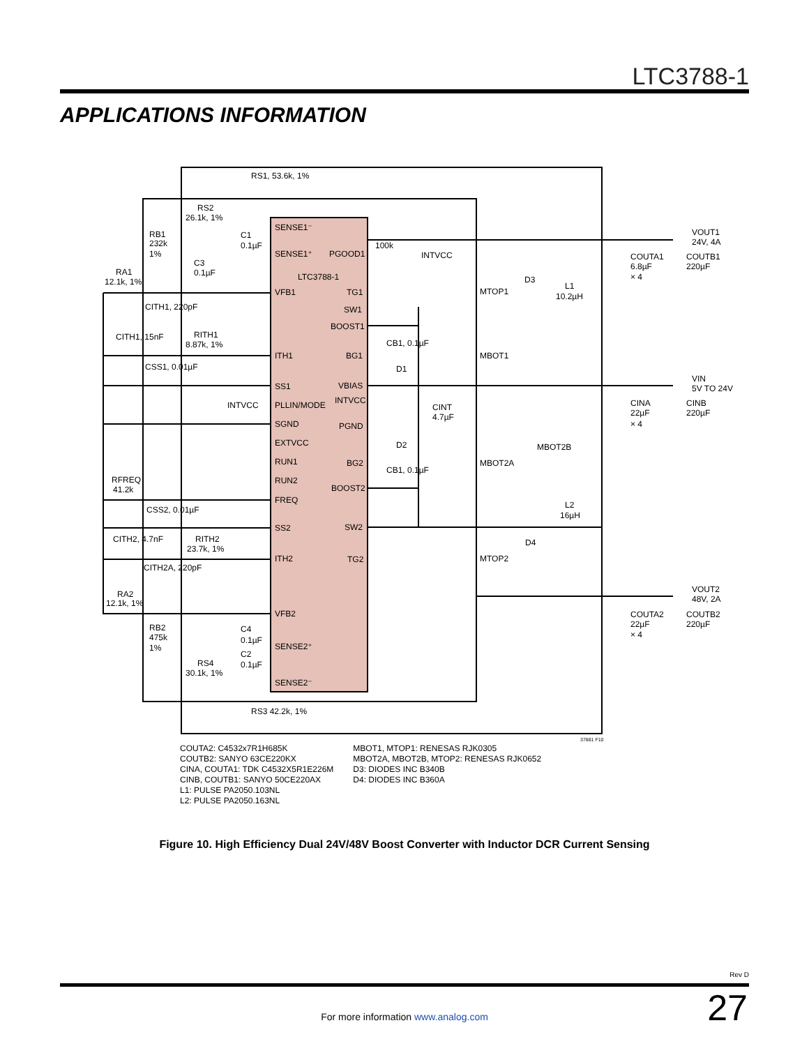LTC3788-1
APPLICATIONS INFORMATION
SENSE1⁻
SENSE1⁺
PGOOD1
LTC3788-1
VFB1
TG1
SW1
BOOST1
ITH1
BG1
SS1
VBIAS
INTVCC
PLLIN/MODE
INTVCC
SGND
PGND
EXTVCC
RUN1
BG2
RUN2
BOOST2
FREQ
SS2
SW2
ITH2
TG2
VFB2
SENSE2⁺
SENSE2⁻
RS1, 53.6k, 1%
RS2
26.1k, 1%
C1
0.1µF
RB1
232k
1%
C3
0.1µF
RA1
12.1k, 1%
CITH1, 220pF
CITH1, 15nF
RITH1
8.87k, 1%
CSS1, 0.01µF
100k
INTVCC
D3
MTOP1
L1
10.2µH
CB1, 0.1µF
MBOT1
D1
CINT
4.7µF
D2
MBOT2B
MBOT2A
CB1, 0.1µF
RFREQ
41.2k
L2
16µH
CSS2, 0.01µF
CITH2, 4.7nF
RITH2
23.7k, 1%
D4
MTOP2
CITH2A, 220pF
RA2
12.1k, 1%
RB2
475k
1%
C4
0.1µF
C2
0.1µF
RS4
30.1k, 1%
RS3 42.2k, 1%
VOUT1
24V, 4A
COUTA1
6.8µF
× 4
COUTB1
220µF
VIN
5V TO 24V
CINA
22µF
× 4
CINB
220µF
VOUT2
48V, 2A
COUTA2
22µF
× 4
COUTB2
220µF
37881 F10
COUTA2: C4532x7R1H685K
COUTB2: SANYO 63CE220KX
CINA, COUTA1: TDK C4532X5R1E226M
CINB, COUTB1: SANYO 50CE220AX
L1: PULSE PA2050.103NL
L2: PULSE PA2050.163NL
MBOT1, MTOP1: RENESAS RJK0305
MBOT2A, MBOT2B, MTOP2: RENESAS RJK0652
D3: DIODES INC B340B
D4: DIODES INC B360A
Figure 10. High Efficiency Dual 24V/48V Boost Converter with Inductor DCR Current Sensing
Rev D
For more information www.analog.com 27